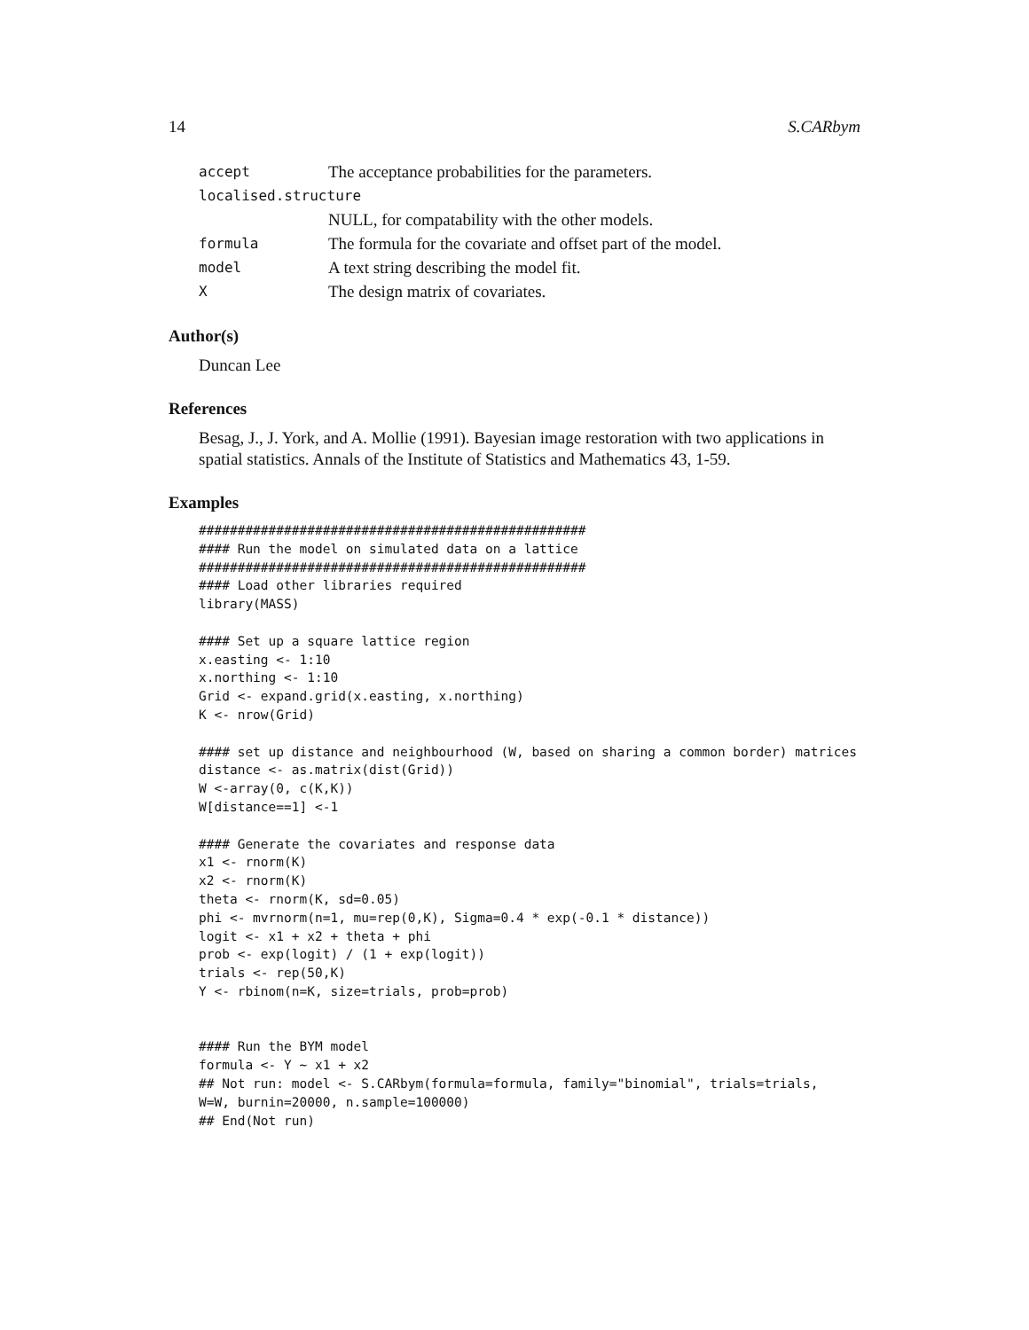14 S.CARbym
accept The acceptance probabilities for the parameters.
localised.structure
NULL, for compatability with the other models.
formula The formula for the covariate and offset part of the model.
model A text string describing the model fit.
X The design matrix of covariates.
Author(s)
Duncan Lee
References
Besag, J., J. York, and A. Mollie (1991). Bayesian image restoration with two applications in spatial statistics. Annals of the Institute of Statistics and Mathematics 43, 1-59.
Examples
##################################################
#### Run the model on simulated data on a lattice
##################################################
#### Load other libraries required
library(MASS)

#### Set up a square lattice region
x.easting <- 1:10
x.northing <- 1:10
Grid <- expand.grid(x.easting, x.northing)
K <- nrow(Grid)

#### set up distance and neighbourhood (W, based on sharing a common border) matrices
distance <- as.matrix(dist(Grid))
W <-array(0, c(K,K))
W[distance==1] <-1

#### Generate the covariates and response data
x1 <- rnorm(K)
x2 <- rnorm(K)
theta <- rnorm(K, sd=0.05)
phi <- mvrnorm(n=1, mu=rep(0,K), Sigma=0.4 * exp(-0.1 * distance))
logit <- x1 + x2 + theta + phi
prob <- exp(logit) / (1 + exp(logit))
trials <- rep(50,K)
Y <- rbinom(n=K, size=trials, prob=prob)


#### Run the BYM model
formula <- Y ~ x1 + x2
## Not run: model <- S.CARbym(formula=formula, family="binomial", trials=trials,
W=W, burnin=20000, n.sample=100000)
## End(Not run)